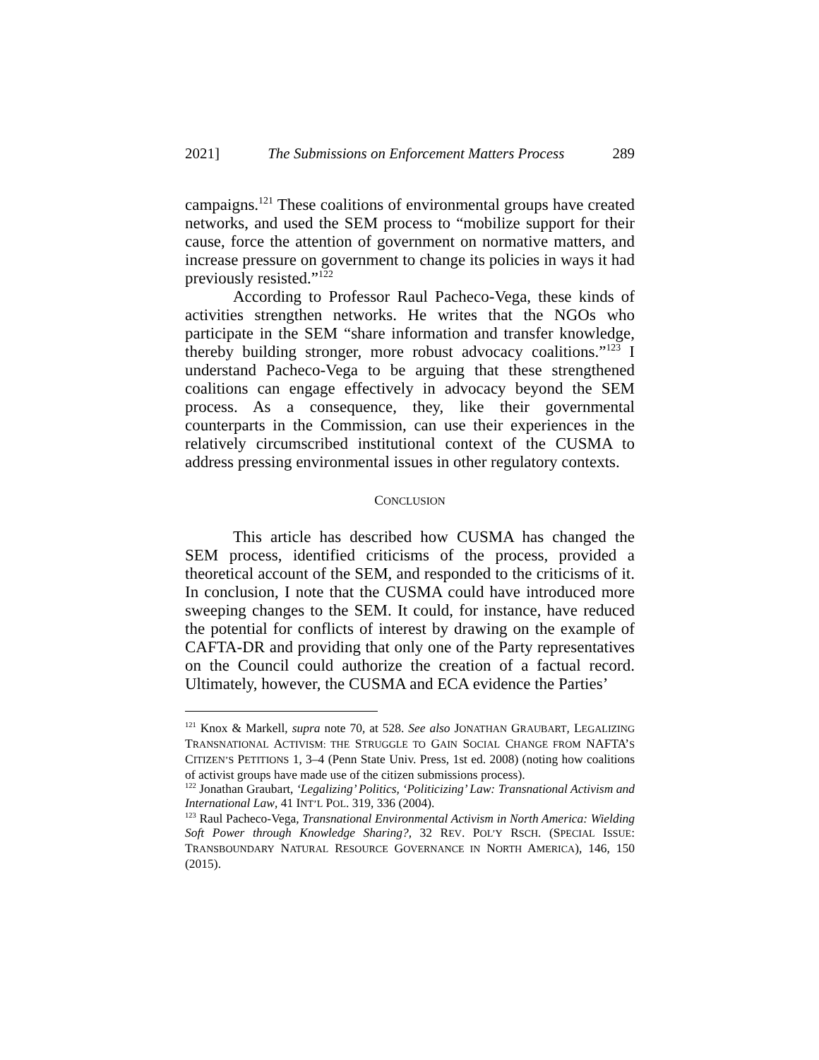2021] The Submissions on Enforcement Matters Process 289
campaigns.<sup>121</sup> These coalitions of environmental groups have created networks, and used the SEM process to “mobilize support for their cause, force the attention of government on normative matters, and increase pressure on government to change its policies in ways it had previously resisted.”<sup>122</sup>
According to Professor Raul Pacheco-Vega, these kinds of activities strengthen networks. He writes that the NGOs who participate in the SEM “share information and transfer knowledge, thereby building stronger, more robust advocacy coalitions.”<sup>123</sup> I understand Pacheco-Vega to be arguing that these strengthened coalitions can engage effectively in advocacy beyond the SEM process. As a consequence, they, like their governmental counterparts in the Commission, can use their experiences in the relatively circumscribed institutional context of the CUSMA to address pressing environmental issues in other regulatory contexts.
CONCLUSION
This article has described how CUSMA has changed the SEM process, identified criticisms of the process, provided a theoretical account of the SEM, and responded to the criticisms of it. In conclusion, I note that the CUSMA could have introduced more sweeping changes to the SEM. It could, for instance, have reduced the potential for conflicts of interest by drawing on the example of CAFTA-DR and providing that only one of the Party representatives on the Council could authorize the creation of a factual record. Ultimately, however, the CUSMA and ECA evidence the Parties’
<sup>121</sup> Knox & Markell, supra note 70, at 528. See also JONATHAN GRAUBART, LEGALIZING TRANSNATIONAL ACTIVISM: THE STRUGGLE TO GAIN SOCIAL CHANGE FROM NAFTA’S CITIZEN’S PETITIONS 1, 3–4 (Penn State Univ. Press, 1st ed. 2008) (noting how coalitions of activist groups have made use of the citizen submissions process).
<sup>122</sup> Jonathan Graubart, ‘Legalizing’ Politics, ‘Politicizing’ Law: Transnational Activism and International Law, 41 INT’L POL. 319, 336 (2004).
<sup>123</sup> Raul Pacheco-Vega, Transnational Environmental Activism in North America: Wielding Soft Power through Knowledge Sharing?, 32 REV. POL’Y RSCH. (SPECIAL ISSUE: TRANSBOUNDARY NATURAL RESOURCE GOVERNANCE IN NORTH AMERICA), 146, 150 (2015).